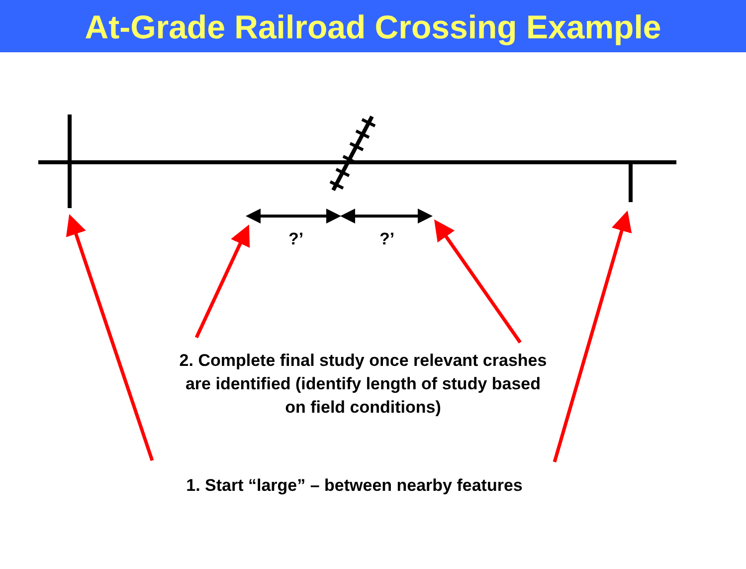At-Grade Railroad Crossing Example
?’ ?’
2. Complete final study once relevant crashes are identified (identify length of study based on field conditions)
1. Start “large” – between nearby features